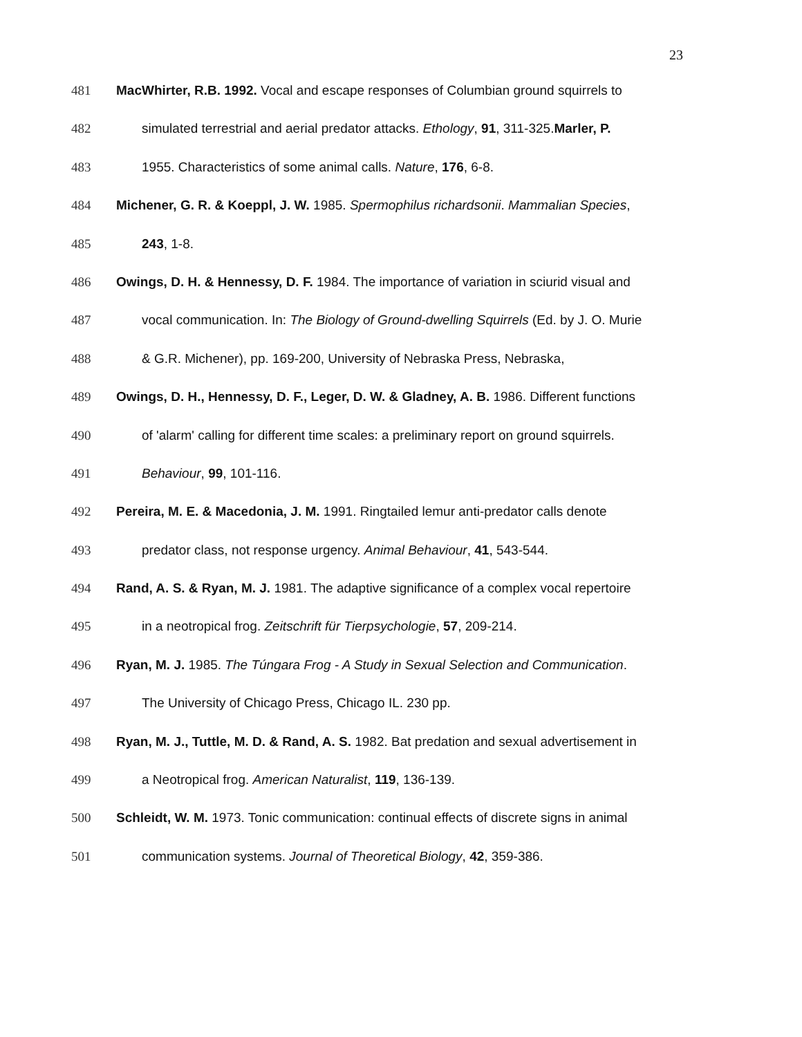23
481 MacWhirter, R.B. 1992. Vocal and escape responses of Columbian ground squirrels to
482 simulated terrestrial and aerial predator attacks. Ethology, 91, 311-325.Marler, P.
483 1955. Characteristics of some animal calls. Nature, 176, 6-8.
484 Michener, G. R. & Koeppl, J. W. 1985. Spermophilus richardsonii. Mammalian Species,
485 243, 1-8.
486 Owings, D. H. & Hennessy, D. F. 1984. The importance of variation in sciurid visual and
487 vocal communication. In: The Biology of Ground-dwelling Squirrels (Ed. by J. O. Murie
488 & G.R. Michener), pp. 169-200, University of Nebraska Press, Nebraska,
489 Owings, D. H., Hennessy, D. F., Leger, D. W. & Gladney, A. B. 1986. Different functions
490 of 'alarm' calling for different time scales: a preliminary report on ground squirrels.
491 Behaviour, 99, 101-116.
492 Pereira, M. E. & Macedonia, J. M. 1991. Ringtailed lemur anti-predator calls denote
493 predator class, not response urgency. Animal Behaviour, 41, 543-544.
494 Rand, A. S. & Ryan, M. J. 1981. The adaptive significance of a complex vocal repertoire
495 in a neotropical frog. Zeitschrift für Tierpsychologie, 57, 209-214.
496 Ryan, M. J. 1985. The Túngara Frog - A Study in Sexual Selection and Communication.
497 The University of Chicago Press, Chicago IL. 230 pp.
498 Ryan, M. J., Tuttle, M. D. & Rand, A. S. 1982. Bat predation and sexual advertisement in
499 a Neotropical frog. American Naturalist, 119, 136-139.
500 Schleidt, W. M. 1973. Tonic communication: continual effects of discrete signs in animal
501 communication systems. Journal of Theoretical Biology, 42, 359-386.